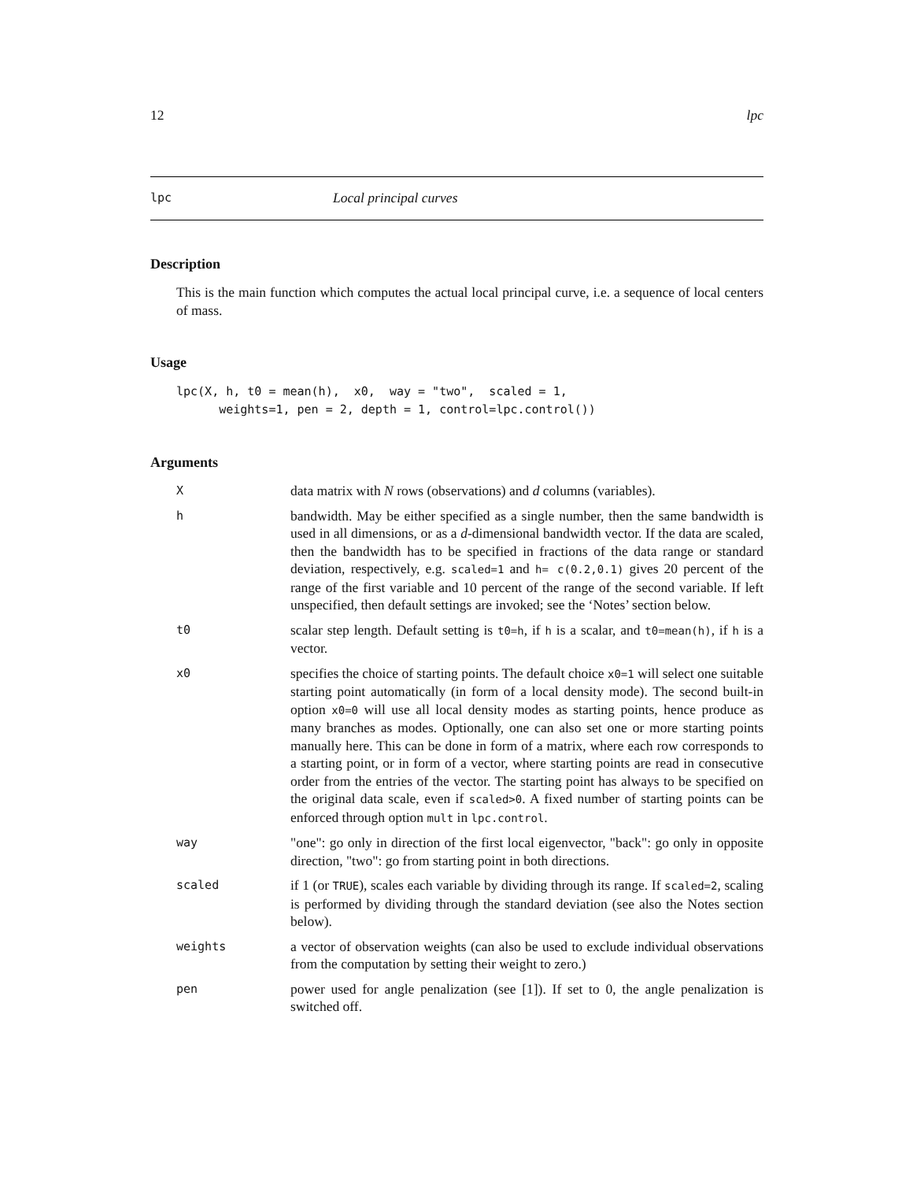12 lpc
lpc Local principal curves
Description
This is the main function which computes the actual local principal curve, i.e. a sequence of local centers of mass.
Usage
lpc(X, h, t0 = mean(h),  x0,  way = "two",  scaled = 1,
      weights=1, pen = 2, depth = 1, control=lpc.control())
Arguments
X
data matrix with N rows (observations) and d columns (variables).
h
bandwidth. May be either specified as a single number, then the same bandwidth is used in all dimensions, or as a d-dimensional bandwidth vector. If the data are scaled, then the bandwidth has to be specified in fractions of the data range or standard deviation, respectively, e.g. scaled=1 and h= c(0.2,0.1) gives 20 percent of the range of the first variable and 10 percent of the range of the second variable. If left unspecified, then default settings are invoked; see the ‘Notes’ section below.
t0
scalar step length. Default setting is t0=h, if h is a scalar, and t0=mean(h), if h is a vector.
x0
specifies the choice of starting points. The default choice x0=1 will select one suitable starting point automatically (in form of a local density mode). The second built-in option x0=0 will use all local density modes as starting points, hence produce as many branches as modes. Optionally, one can also set one or more starting points manually here. This can be done in form of a matrix, where each row corresponds to a starting point, or in form of a vector, where starting points are read in consecutive order from the entries of the vector. The starting point has always to be specified on the original data scale, even if scaled>0. A fixed number of starting points can be enforced through option mult in lpc.control.
way
"one": go only in direction of the first local eigenvector, "back": go only in opposite direction, "two": go from starting point in both directions.
scaled
if 1 (or TRUE), scales each variable by dividing through its range. If scaled=2, scaling is performed by dividing through the standard deviation (see also the Notes section below).
weights
a vector of observation weights (can also be used to exclude individual observations from the computation by setting their weight to zero.)
pen
power used for angle penalization (see [1]). If set to 0, the angle penalization is switched off.